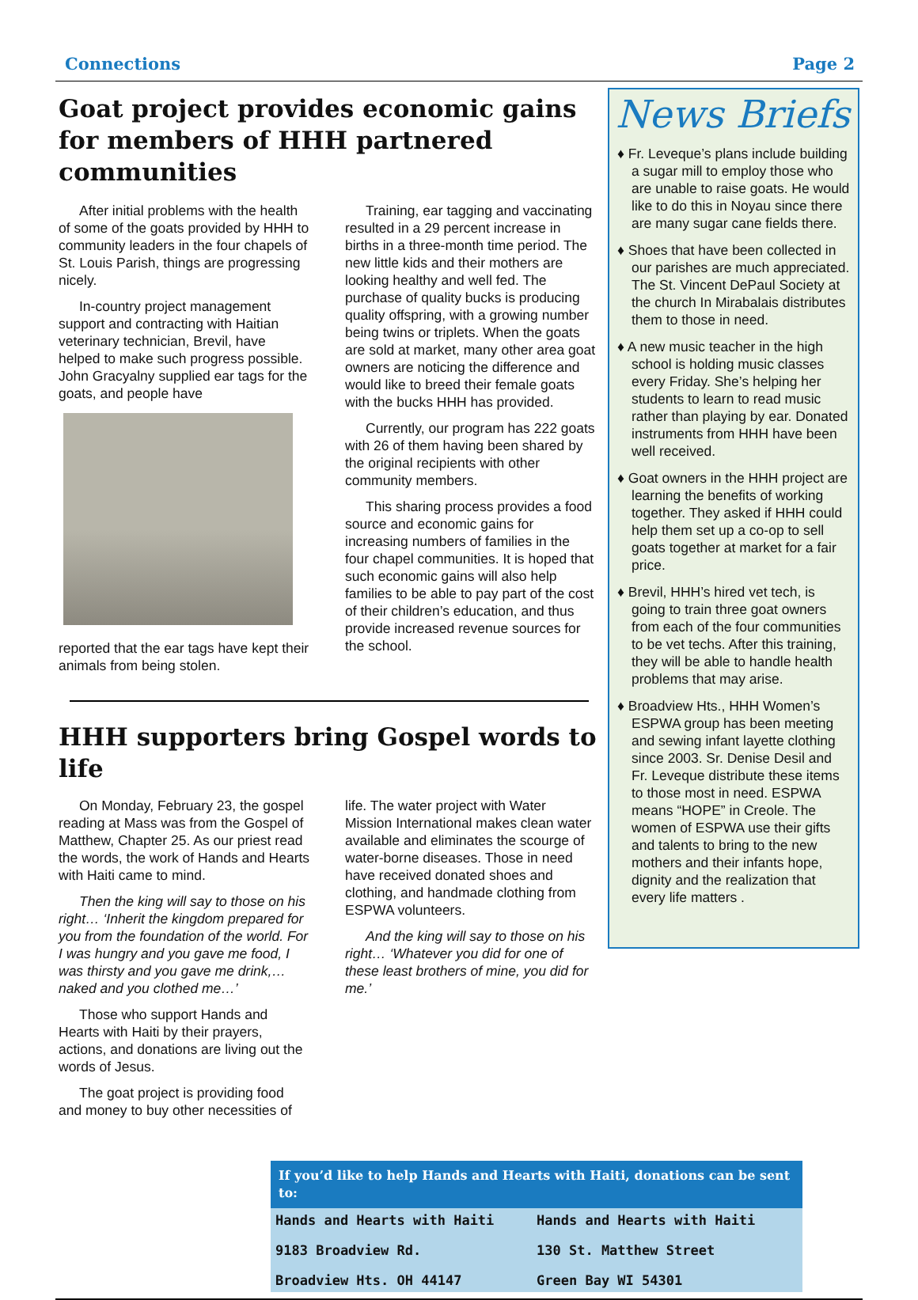Connections Page 2
Goat project provides economic gains for members of HHH partnered communities
After initial problems with the health of some of the goats provided by HHH to community leaders in the four chapels of St. Louis Parish, things are progressing nicely.
In-country project management support and contracting with Haitian veterinary technician, Brevil, have helped to make such progress possible. John Gracyalny supplied ear tags for the goats, and people have
reported that the ear tags have kept their animals from being stolen.
Training, ear tagging and vaccinating resulted in a 29 percent increase in births in a three-month time period. The new little kids and their mothers are looking healthy and well fed. The purchase of quality bucks is producing quality offspring, with a growing number being twins or triplets. When the goats are sold at market, many other area goat owners are noticing the difference and would like to breed their female goats with the bucks HHH has provided.
Currently, our program has 222 goats with 26 of them having been shared by the original recipients with other community members.
This sharing process provides a food source and economic gains for increasing numbers of families in the four chapel communities. It is hoped that such economic gains will also help families to be able to pay part of the cost of their children’s education, and thus provide increased revenue sources for the school.
HHH supporters bring Gospel words to life
On Monday, February 23, the gospel reading at Mass was from the Gospel of Matthew, Chapter 25. As our priest read the words, the work of Hands and Hearts with Haiti came to mind.
Then the king will say to those on his right… ‘Inherit the kingdom prepared for you from the foundation of the world. For I was hungry and you gave me food, I was thirsty and you gave me drink,… naked and you clothed me…’
Those who support Hands and Hearts with Haiti by their prayers, actions, and donations are living out the words of Jesus.
The goat project is providing food and money to buy other necessities of
life. The water project with Water Mission International makes clean water available and eliminates the scourge of water-borne diseases. Those in need have received donated shoes and clothing, and handmade clothing from ESPWA volunteers.
And the king will say to those on his right… ‘Whatever you did for one of these least brothers of mine, you did for me.’
News Briefs
♦ Fr. Leveque’s plans include building a sugar mill to employ those who are unable to raise goats. He would like to do this in Noyau since there are many sugar cane fields there.
♦ Shoes that have been collected in our parishes are much appreciated. The St. Vincent DePaul Society at the church In Mirabalais distributes them to those in need.
♦ A new music teacher in the high school is holding music classes every Friday. She’s helping her students to learn to read music rather than playing by ear. Donated instruments from HHH have been well received.
♦ Goat owners in the HHH project are learning the benefits of working together. They asked if HHH could help them set up a co-op to sell goats together at market for a fair price.
♦ Brevil, HHH’s hired vet tech, is going to train three goat owners from each of the four communities to be vet techs. After this training, they will be able to handle health problems that may arise.
♦ Broadview Hts., HHH Women’s ESPWA group has been meeting and sewing infant layette clothing since 2003. Sr. Denise Desil and Fr. Leveque distribute these items to those most in need. ESPWA means “HOPE” in Creole. The women of ESPWA use their gifts and talents to bring to the new mothers and their infants hope, dignity and the realization that every life matters .
If you’d like to help Hands and Hearts with Haiti, donations can be sent to:
Hands and Hearts with Haiti
Hands and Hearts with Haiti
9183 Broadview Rd.
130 St. Matthew Street
Broadview Hts. OH 44147
Green Bay WI 54301